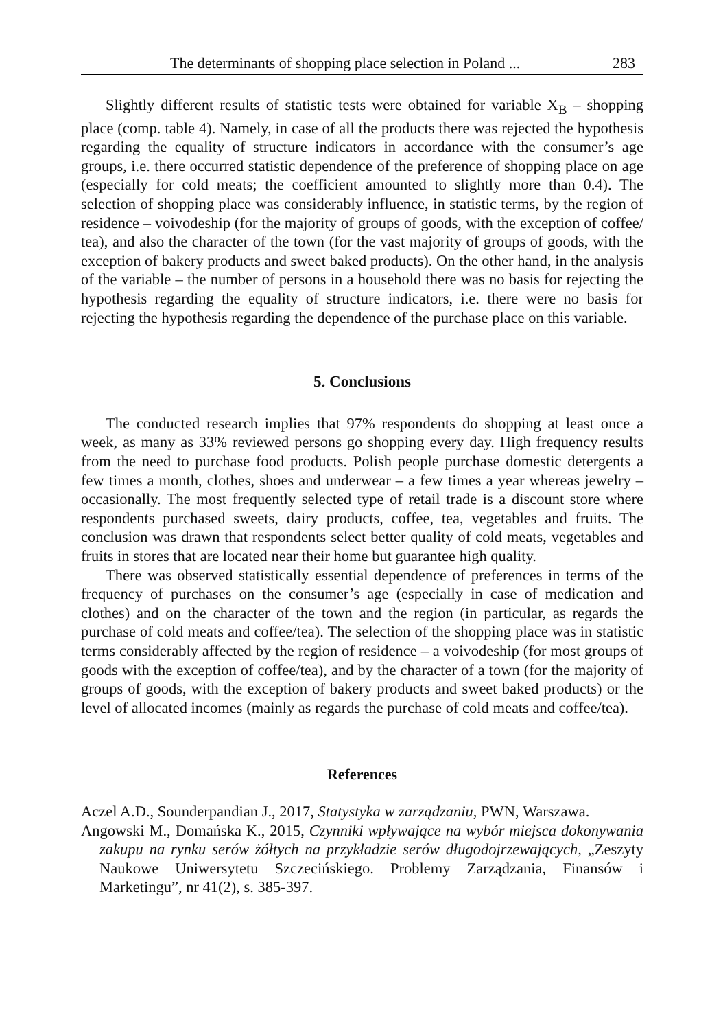The determinants of shopping place selection in Poland ... 283
Slightly different results of statistic tests were obtained for variable X<sub>B</sub> – shopping place (comp. table 4). Namely, in case of all the products there was rejected the hypothesis regarding the equality of structure indicators in accordance with the consumer’s age groups, i.e. there occurred statistic dependence of the preference of shopping place on age (especially for cold meats; the coefficient amounted to slightly more than 0.4). The selection of shopping place was considerably influence, in statistic terms, by the region of residence – voivodeship (for the majority of groups of goods, with the exception of coffee/ tea), and also the character of the town (for the vast majority of groups of goods, with the exception of bakery products and sweet baked products). On the other hand, in the analysis of the variable – the number of persons in a household there was no basis for rejecting the hypothesis regarding the equality of structure indicators, i.e. there were no basis for rejecting the hypothesis regarding the dependence of the purchase place on this variable.
5. Conclusions
The conducted research implies that 97% respondents do shopping at least once a week, as many as 33% reviewed persons go shopping every day. High frequency results from the need to purchase food products. Polish people purchase domestic detergents a few times a month, clothes, shoes and underwear – a few times a year whereas jewelry – occasionally. The most frequently selected type of retail trade is a discount store where respondents purchased sweets, dairy products, coffee, tea, vegetables and fruits. The conclusion was drawn that respondents select better quality of cold meats, vegetables and fruits in stores that are located near their home but guarantee high quality.
There was observed statistically essential dependence of preferences in terms of the frequency of purchases on the consumer’s age (especially in case of medication and clothes) and on the character of the town and the region (in particular, as regards the purchase of cold meats and coffee/tea). The selection of the shopping place was in statistic terms considerably affected by the region of residence – a voivodeship (for most groups of goods with the exception of coffee/tea), and by the character of a town (for the majority of groups of goods, with the exception of bakery products and sweet baked products) or the level of allocated incomes (mainly as regards the purchase of cold meats and coffee/tea).
References
Aczel A.D., Sounderpandian J., 2017, Statystyka w zarządzaniu, PWN, Warszawa.
Angowski M., Domańska K., 2015, Czynniki wpływające na wybór miejsca dokonywania zakupu na rynku serów żółtych na przykładzie serów długodojrzewających, „Zeszyty Naukowe Uniwersytetu Szczecińskiego. Problemy Zarządzania, Finansów i Marketingu”, nr 41(2), s. 385-397.